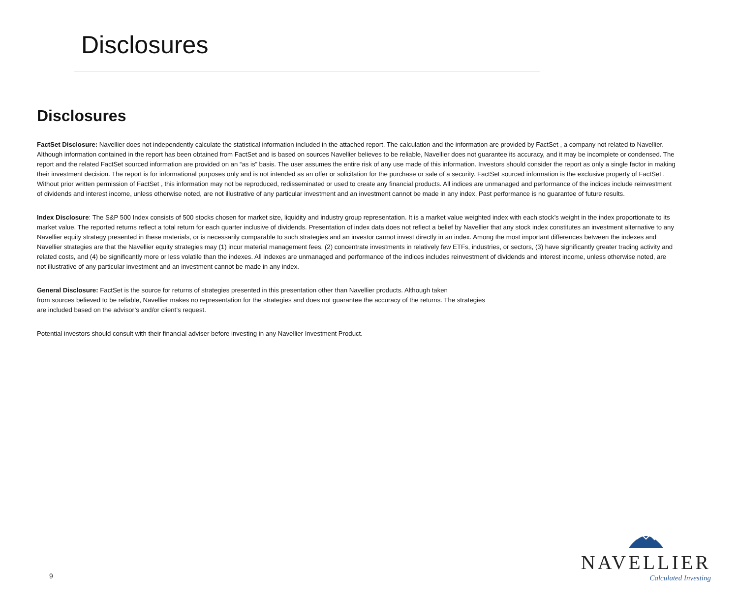Disclosures
Disclosures
FactSet Disclosure: Navellier does not independently calculate the statistical information included in the attached report. The calculation and the information are provided by FactSet , a company not related to Navellier. Although information contained in the report has been obtained from FactSet and is based on sources Navellier believes to be reliable, Navellier does not guarantee its accuracy, and it may be incomplete or condensed. The report and the related FactSet sourced information are provided on an “as is” basis. The user assumes the entire risk of any use made of this information. Investors should consider the report as only a single factor in making their investment decision. The report is for informational purposes only and is not intended as an offer or solicitation for the purchase or sale of a security. FactSet sourced information is the exclusive property of FactSet . Without prior written permission of FactSet , this information may not be reproduced, redisseminated or used to create any financial products. All indices are unmanaged and performance of the indices include reinvestment of dividends and interest income, unless otherwise noted, are not illustrative of any particular investment and an investment cannot be made in any index. Past performance is no guarantee of future results.
Index Disclosure: The S&P 500 Index consists of 500 stocks chosen for market size, liquidity and industry group representation. It is a market value weighted index with each stock’s weight in the index proportionate to its market value. The reported returns reflect a total return for each quarter inclusive of dividends. Presentation of index data does not reflect a belief by Navellier that any stock index constitutes an investment alternative to any Navellier equity strategy presented in these materials, or is necessarily comparable to such strategies and an investor cannot invest directly in an index. Among the most important differences between the indexes and Navellier strategies are that the Navellier equity strategies may (1) incur material management fees, (2) concentrate investments in relatively few ETFs, industries, or sectors, (3) have significantly greater trading activity and related costs, and (4) be significantly more or less volatile than the indexes. All indexes are unmanaged and performance of the indices includes reinvestment of dividends and interest income, unless otherwise noted, are not illustrative of any particular investment and an investment cannot be made in any index.
General Disclosure: FactSet is the source for returns of strategies presented in this presentation other than Navellier products. Although taken
from sources believed to be reliable, Navellier makes no representation for the strategies and does not guarantee the accuracy of the returns. The strategies
are included based on the advisor’s and/or client’s request.
Potential investors should consult with their financial adviser before investing in any Navellier Investment Product.
9
NAVELLIER
Calculated Investing